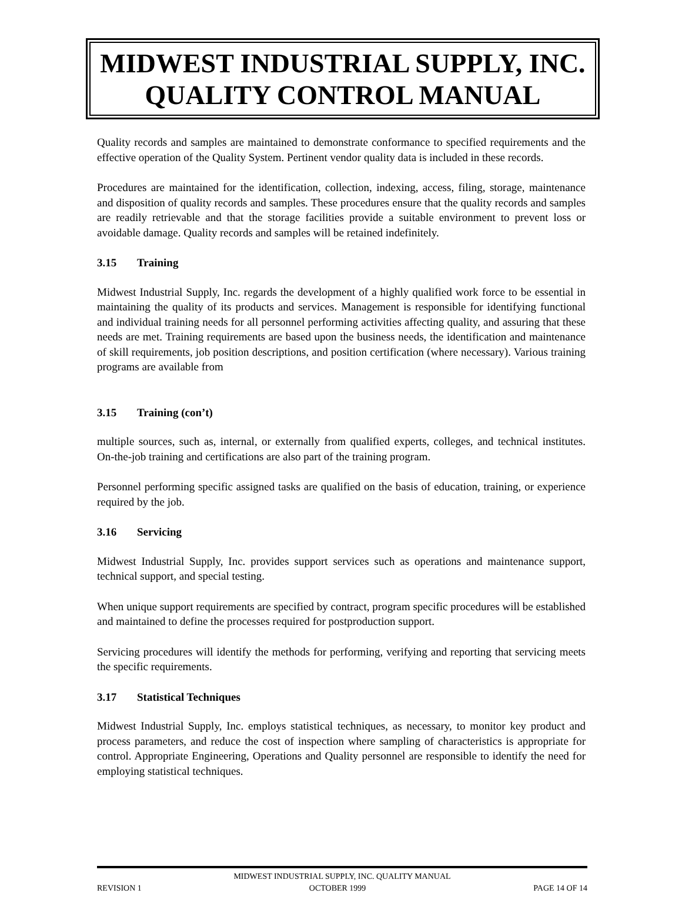MIDWEST INDUSTRIAL SUPPLY, INC.
QUALITY CONTROL MANUAL
Quality records and samples are maintained to demonstrate conformance to specified requirements and the effective operation of the Quality System. Pertinent vendor quality data is included in these records.
Procedures are maintained for the identification, collection, indexing, access, filing, storage, maintenance and disposition of quality records and samples. These procedures ensure that the quality records and samples are readily retrievable and that the storage facilities provide a suitable environment to prevent loss or avoidable damage. Quality records and samples will be retained indefinitely.
3.15 Training
Midwest Industrial Supply, Inc. regards the development of a highly qualified work force to be essential in maintaining the quality of its products and services. Management is responsible for identifying functional and individual training needs for all personnel performing activities affecting quality, and assuring that these needs are met. Training requirements are based upon the business needs, the identification and maintenance of skill requirements, job position descriptions, and position certification (where necessary). Various training programs are available from
3.15 Training (con’t)
multiple sources, such as, internal, or externally from qualified experts, colleges, and technical institutes. On-the-job training and certifications are also part of the training program.
Personnel performing specific assigned tasks are qualified on the basis of education, training, or experience required by the job.
3.16 Servicing
Midwest Industrial Supply, Inc. provides support services such as operations and maintenance support, technical support, and special testing.
When unique support requirements are specified by contract, program specific procedures will be established and maintained to define the processes required for postproduction support.
Servicing procedures will identify the methods for performing, verifying and reporting that servicing meets the specific requirements.
3.17 Statistical Techniques
Midwest Industrial Supply, Inc. employs statistical techniques, as necessary, to monitor key product and process parameters, and reduce the cost of inspection where sampling of characteristics is appropriate for control. Appropriate Engineering, Operations and Quality personnel are responsible to identify the need for employing statistical techniques.
MIDWEST INDUSTRIAL SUPPLY, INC. QUALITY MANUAL
REVISION 1 OCTOBER 1999 PAGE 14 OF 14